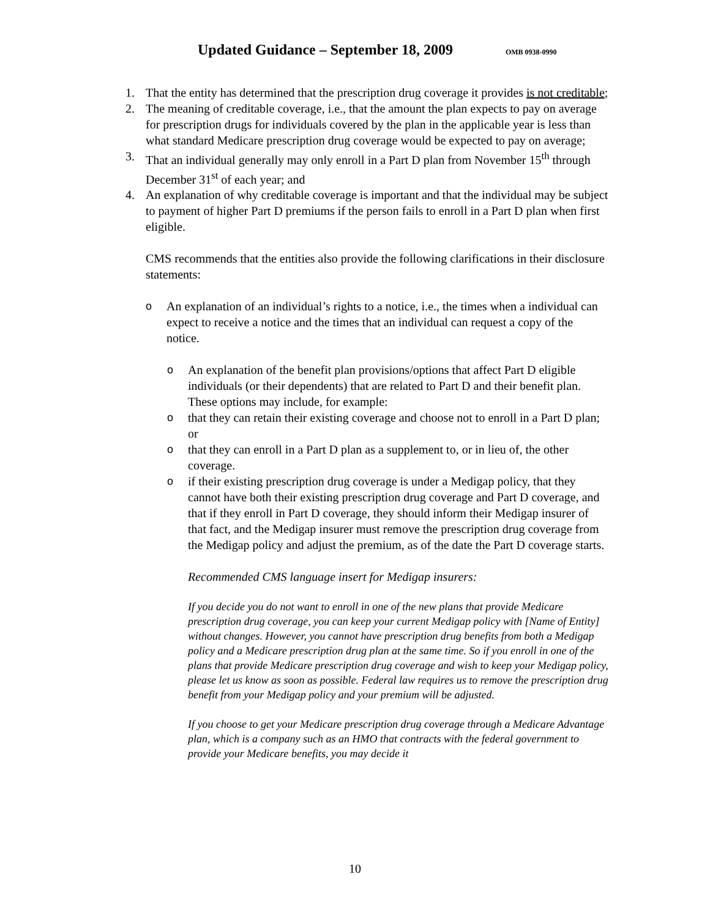Updated Guidance – September 18, 2009 OMB 0938-0990
1. That the entity has determined that the prescription drug coverage it provides is not creditable;
2. The meaning of creditable coverage, i.e., that the amount the plan expects to pay on average for prescription drugs for individuals covered by the plan in the applicable year is less than what standard Medicare prescription drug coverage would be expected to pay on average;
3. That an individual generally may only enroll in a Part D plan from November 15<sup>th</sup> through December 31<sup>st</sup> of each year; and
4. An explanation of why creditable coverage is important and that the individual may be subject to payment of higher Part D premiums if the person fails to enroll in a Part D plan when first eligible.
CMS recommends that the entities also provide the following clarifications in their disclosure statements:
o An explanation of an individual’s rights to a notice, i.e., the times when a individual can expect to receive a notice and the times that an individual can request a copy of the notice.
o An explanation of the benefit plan provisions/options that affect Part D eligible individuals (or their dependents) that are related to Part D and their benefit plan. These options may include, for example:
o that they can retain their existing coverage and choose not to enroll in a Part D plan; or
o that they can enroll in a Part D plan as a supplement to, or in lieu of, the other coverage.
o if their existing prescription drug coverage is under a Medigap policy, that they cannot have both their existing prescription drug coverage and Part D coverage, and that if they enroll in Part D coverage, they should inform their Medigap insurer of that fact, and the Medigap insurer must remove the prescription drug coverage from the Medigap policy and adjust the premium, as of the date the Part D coverage starts.
Recommended CMS language insert for Medigap insurers:
If you decide you do not want to enroll in one of the new plans that provide Medicare prescription drug coverage, you can keep your current Medigap policy with [Name of Entity] without changes. However, you cannot have prescription drug benefits from both a Medigap policy and a Medicare prescription drug plan at the same time. So if you enroll in one of the plans that provide Medicare prescription drug coverage and wish to keep your Medigap policy, please let us know as soon as possible. Federal law requires us to remove the prescription drug benefit from your Medigap policy and your premium will be adjusted.
If you choose to get your Medicare prescription drug coverage through a Medicare Advantage plan, which is a company such as an HMO that contracts with the federal government to provide your Medicare benefits, you may decide it
10